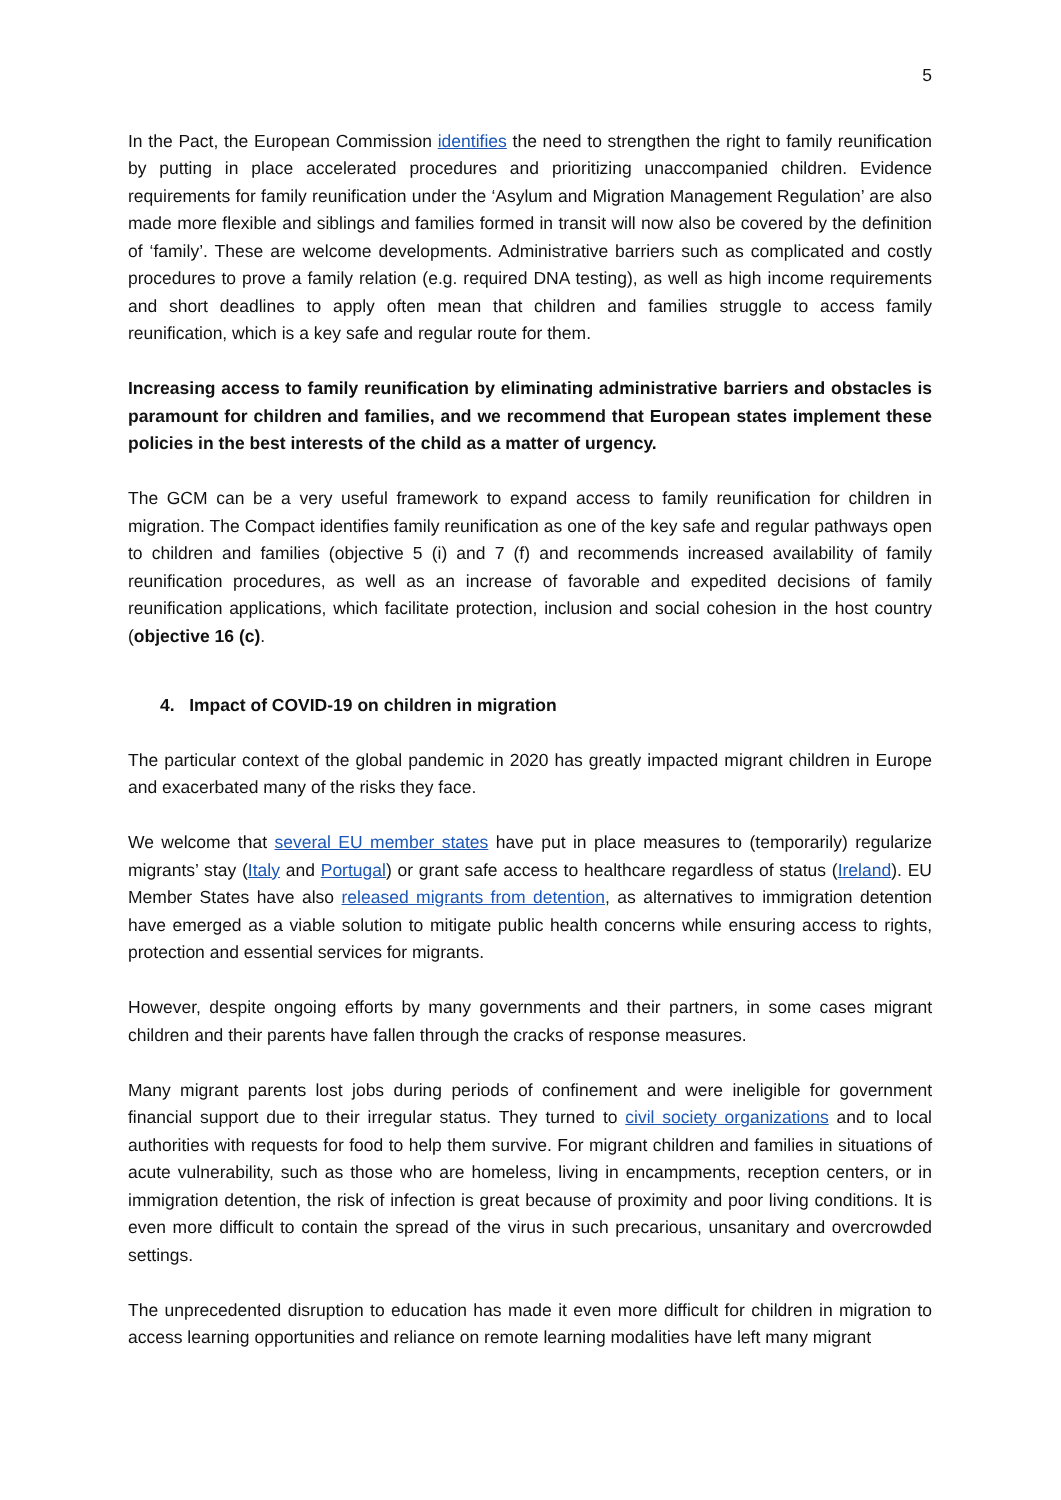5
In the Pact, the European Commission identifies the need to strengthen the right to family reunification by putting in place accelerated procedures and prioritizing unaccompanied children. Evidence requirements for family reunification under the ‘Asylum and Migration Management Regulation’ are also made more flexible and siblings and families formed in transit will now also be covered by the definition of ‘family’. These are welcome developments. Administrative barriers such as complicated and costly procedures to prove a family relation (e.g. required DNA testing), as well as high income requirements and short deadlines to apply often mean that children and families struggle to access family reunification, which is a key safe and regular route for them.
Increasing access to family reunification by eliminating administrative barriers and obstacles is paramount for children and families, and we recommend that European states implement these policies in the best interests of the child as a matter of urgency.
The GCM can be a very useful framework to expand access to family reunification for children in migration. The Compact identifies family reunification as one of the key safe and regular pathways open to children and families (objective 5 (i) and 7 (f) and recommends increased availability of family reunification procedures, as well as an increase of favorable and expedited decisions of family reunification applications, which facilitate protection, inclusion and social cohesion in the host country (objective 16 (c).
4. Impact of COVID-19 on children in migration
The particular context of the global pandemic in 2020 has greatly impacted migrant children in Europe and exacerbated many of the risks they face.
We welcome that several EU member states have put in place measures to (temporarily) regularize migrants’ stay (Italy and Portugal) or grant safe access to healthcare regardless of status (Ireland). EU Member States have also released migrants from detention, as alternatives to immigration detention have emerged as a viable solution to mitigate public health concerns while ensuring access to rights, protection and essential services for migrants.
However, despite ongoing efforts by many governments and their partners, in some cases migrant children and their parents have fallen through the cracks of response measures.
Many migrant parents lost jobs during periods of confinement and were ineligible for government financial support due to their irregular status. They turned to civil society organizations and to local authorities with requests for food to help them survive. For migrant children and families in situations of acute vulnerability, such as those who are homeless, living in encampments, reception centers, or in immigration detention, the risk of infection is great because of proximity and poor living conditions. It is even more difficult to contain the spread of the virus in such precarious, unsanitary and overcrowded settings.
The unprecedented disruption to education has made it even more difficult for children in migration to access learning opportunities and reliance on remote learning modalities have left many migrant